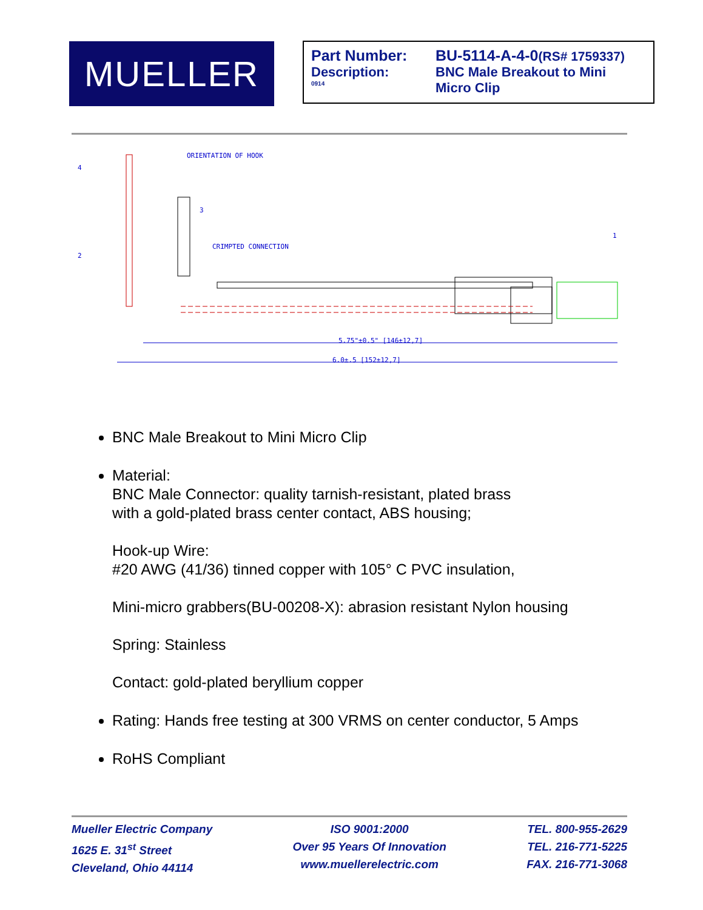MUELLER
| Part Number: | BU-5114-A-4-0 (RS# 1759337) |
| Description: | BNC Male Breakout to Mini |
| 0914 | Micro Clip |
ORIENTATION OF HOOK
CRIMPTED CONNECTION
5.75"±0.5" [146±12,7]
6.0±.5 [152±12,7]
4
3
2
1
BNC Male Breakout to Mini Micro Clip
Material:
BNC Male Connector: quality tarnish-resistant, plated brass
with a gold-plated brass center contact, ABS housing;
Hook-up Wire:
#20 AWG (41/36) tinned copper with 105° C PVC insulation,
Mini-micro grabbers(BU-00208-X): abrasion resistant Nylon housing
Spring: Stainless
Contact: gold-plated beryllium copper
Rating: Hands free testing at 300 VRMS on center conductor, 5 Amps
RoHS Compliant
Mueller Electric Company
1625 E. 31<sup>st</sup> Street
Cleveland, Ohio 44114
ISO 9001:2000
Over 95 Years Of Innovation
www.muellerelectric.com
TEL. 800-955-2629
TEL. 216-771-5225
FAX. 216-771-3068